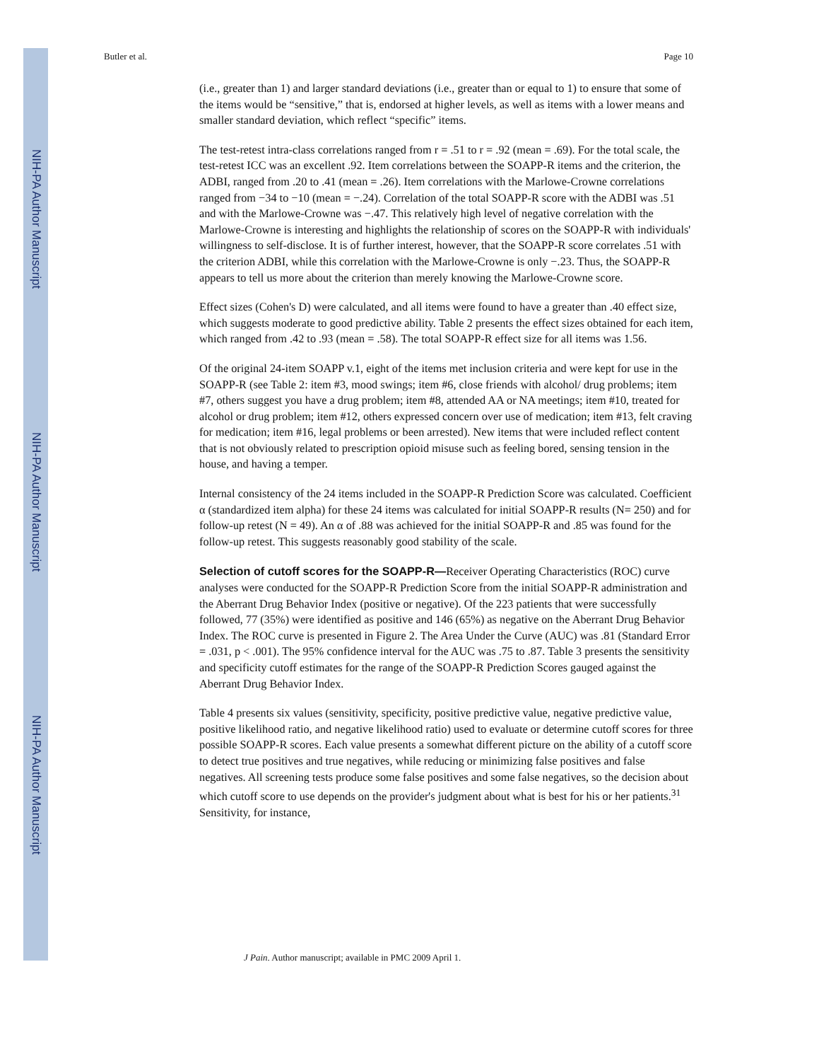NIH-PA Author Manuscript
NIH-PA Author Manuscript
NIH-PA Author Manuscript
Butler et al. Page 10
(i.e., greater than 1) and larger standard deviations (i.e., greater than or equal to 1) to ensure that some of the items would be “sensitive,” that is, endorsed at higher levels, as well as items with a lower means and smaller standard deviation, which reflect “specific” items.
The test-retest intra-class correlations ranged from r = .51 to r = .92 (mean = .69). For the total scale, the test-retest ICC was an excellent .92. Item correlations between the SOAPP-R items and the criterion, the ADBI, ranged from .20 to .41 (mean = .26). Item correlations with the Marlowe-Crowne correlations ranged from −34 to −10 (mean = −.24). Correlation of the total SOAPP-R score with the ADBI was .51 and with the Marlowe-Crowne was −.47. This relatively high level of negative correlation with the Marlowe-Crowne is interesting and highlights the relationship of scores on the SOAPP-R with individuals' willingness to self-disclose. It is of further interest, however, that the SOAPP-R score correlates .51 with the criterion ADBI, while this correlation with the Marlowe-Crowne is only −.23. Thus, the SOAPP-R appears to tell us more about the criterion than merely knowing the Marlowe-Crowne score.
Effect sizes (Cohen's D) were calculated, and all items were found to have a greater than .40 effect size, which suggests moderate to good predictive ability. Table 2 presents the effect sizes obtained for each item, which ranged from .42 to .93 (mean = .58). The total SOAPP-R effect size for all items was 1.56.
Of the original 24-item SOAPP v.1, eight of the items met inclusion criteria and were kept for use in the SOAPP-R (see Table 2: item #3, mood swings; item #6, close friends with alcohol/ drug problems; item #7, others suggest you have a drug problem; item #8, attended AA or NA meetings; item #10, treated for alcohol or drug problem; item #12, others expressed concern over use of medication; item #13, felt craving for medication; item #16, legal problems or been arrested). New items that were included reflect content that is not obviously related to prescription opioid misuse such as feeling bored, sensing tension in the house, and having a temper.
Internal consistency of the 24 items included in the SOAPP-R Prediction Score was calculated. Coefficient α (standardized item alpha) for these 24 items was calculated for initial SOAPP-R results (N= 250) and for follow-up retest (N = 49). An α of .88 was achieved for the initial SOAPP-R and .85 was found for the follow-up retest. This suggests reasonably good stability of the scale.
Selection of cutoff scores for the SOAPP-R—Receiver Operating Characteristics (ROC) curve analyses were conducted for the SOAPP-R Prediction Score from the initial SOAPP-R administration and the Aberrant Drug Behavior Index (positive or negative). Of the 223 patients that were successfully followed, 77 (35%) were identified as positive and 146 (65%) as negative on the Aberrant Drug Behavior Index. The ROC curve is presented in Figure 2. The Area Under the Curve (AUC) was .81 (Standard Error = .031, p < .001). The 95% confidence interval for the AUC was .75 to .87. Table 3 presents the sensitivity and specificity cutoff estimates for the range of the SOAPP-R Prediction Scores gauged against the Aberrant Drug Behavior Index.
Table 4 presents six values (sensitivity, specificity, positive predictive value, negative predictive value, positive likelihood ratio, and negative likelihood ratio) used to evaluate or determine cutoff scores for three possible SOAPP-R scores. Each value presents a somewhat different picture on the ability of a cutoff score to detect true positives and true negatives, while reducing or minimizing false positives and false negatives. All screening tests produce some false positives and some false negatives, so the decision about which cutoff score to use depends on the provider's judgment about what is best for his or her patients.<sup>31</sup> Sensitivity, for instance,
J Pain. Author manuscript; available in PMC 2009 April 1.